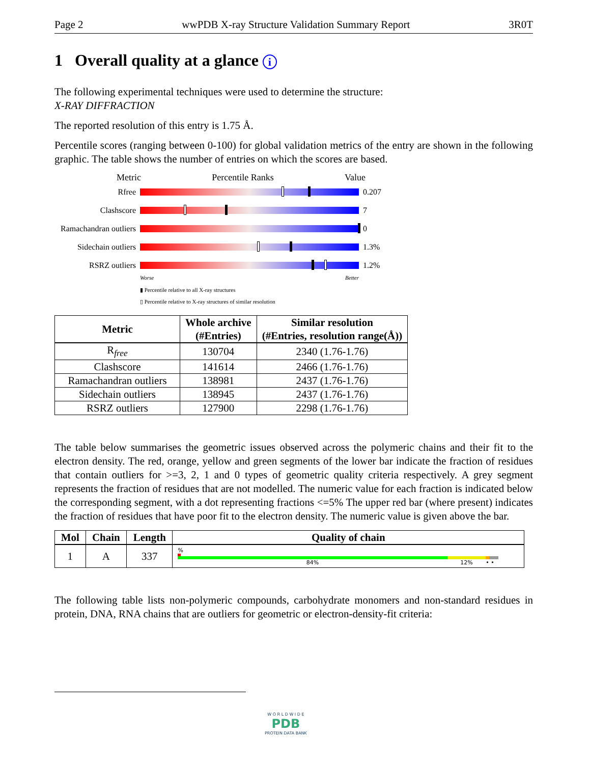Page 2 wwPDB X-ray Structure Validation Summary Report 3R0T
1 Overall quality at a glance i
The following experimental techniques were used to determine the structure:
X-RAY DIFFRACTION
The reported resolution of this entry is 1.75 Å.
Percentile scores (ranging between 0-100) for global validation metrics of the entry are shown in the following graphic. The table shows the number of entries on which the scores are based.
Metric Percentile Ranks Value
Rfree 0.207
Clashscore 7
Ramachandran outliers
0
Sidechain outliers
1.3%
RSRZ outliers 1.2%
Worse Better
▮ Percentile relative to all X-ray structures
▯ Percentile relative to X-ray structures of similar resolution
| Metric | Whole archive (#Entries) | Similar resolution (#Entries, resolution range(Å)) |
| --- | --- | --- |
| R<sub>free</sub> | 130704 | 2340 (1.76-1.76) |
| Clashscore | 141614 | 2466 (1.76-1.76) |
| Ramachandran outliers | 138981 | 2437 (1.76-1.76) |
| Sidechain outliers | 138945 | 2437 (1.76-1.76) |
| RSRZ outliers | 127900 | 2298 (1.76-1.76) |
The table below summarises the geometric issues observed across the polymeric chains and their fit to the electron density. The red, orange, yellow and green segments of the lower bar indicate the fraction of residues that contain outliers for >=3, 2, 1 and 0 types of geometric quality criteria respectively. A grey segment represents the fraction of residues that are not modelled. The numeric value for each fraction is indicated below the corresponding segment, with a dot representing fractions <=5% The upper red bar (where present) indicates the fraction of residues that have poor fit to the electron density. The numeric value is given above the bar.
| Mol | Chain | Length | Quality of chain |
| --- | --- | --- | --- |
| 1 | A | 337 | % 84% 12% • • |
The following table lists non-polymeric compounds, carbohydrate monomers and non-standard residues in protein, DNA, RNA chains that are outliers for geometric or electron-density-fit criteria:
W O R L D W I D E
PDB
PROTEIN DATA BANK